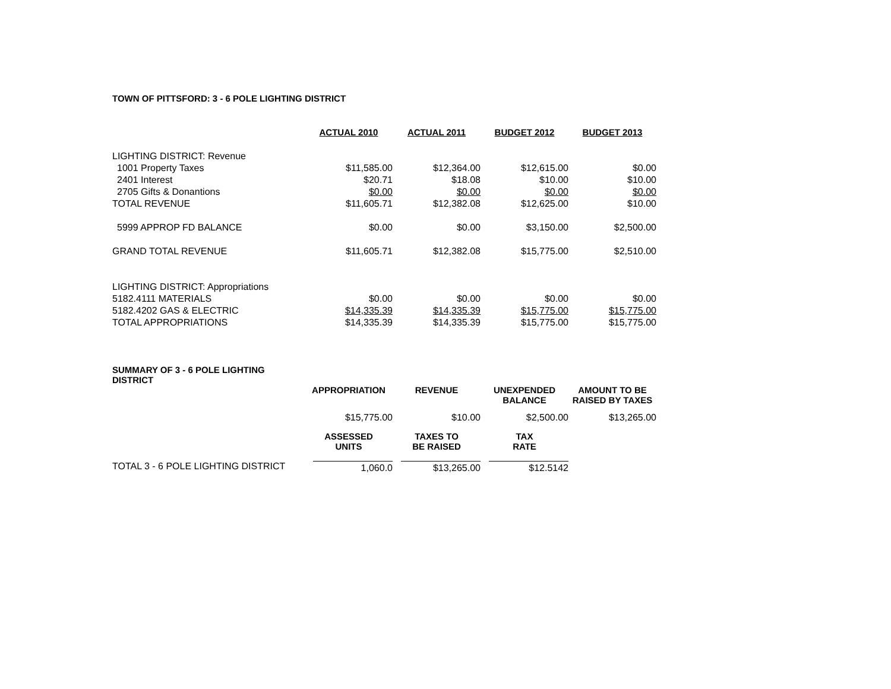TOWN OF PITTSFORD: 3 - 6 POLE LIGHTING DISTRICT
| | ACTUAL 2010 | ACTUAL 2011 | BUDGET 2012 | BUDGET 2013 |
| LIGHTING DISTRICT: Revenue | | | | |
| 1001 Property Taxes | $11,585.00 | $12,364.00 | $12,615.00 | $0.00 |
| 2401 Interest | $20.71 | $18.08 | $10.00 | $10.00 |
| 2705 Gifts & Donantions | $0.00 | $0.00 | $0.00 | $0.00 |
| TOTAL REVENUE | $11,605.71 | $12,382.08 | $12,625.00 | $10.00 |
| 5999 APPROP FD BALANCE | $0.00 | $0.00 | $3,150.00 | $2,500.00 |
| GRAND TOTAL REVENUE | $11,605.71 | $12,382.08 | $15,775.00 | $2,510.00 |
| LIGHTING DISTRICT: Appropriations | | | | |
| 5182.4111 MATERIALS | $0.00 | $0.00 | $0.00 | $0.00 |
| 5182.4202 GAS & ELECTRIC | $14,335.39 | $14,335.39 | $15,775.00 | $15,775.00 |
| TOTAL APPROPRIATIONS | $14,335.39 | $14,335.39 | $15,775.00 | $15,775.00 |
| SUMMARY OF 3 - 6 POLE LIGHTING DISTRICT | | | | |
| | APPROPRIATION | REVENUE | UNEXPENDED BALANCE | AMOUNT TO BE RAISED BY TAXES |
| | $15,775.00 | $10.00 | $2,500.00 | $13,265.00 |
| | ASSESSED UNITS | TAXES TO BE RAISED | TAX RATE | |
| TOTAL 3 - 6 POLE LIGHTING DISTRICT | 1,060.0 | $13,265.00 | $12.5142 | |